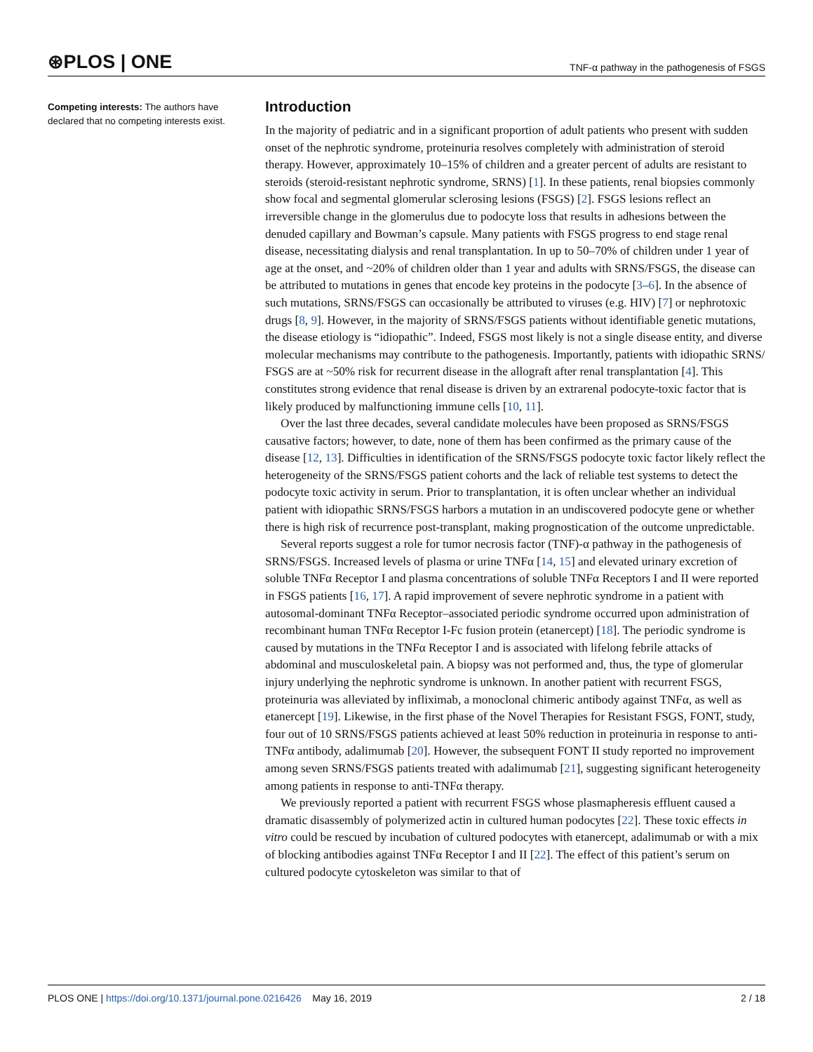⊛PLOS | ONE TNF-α pathway in the pathogenesis of FSGS
Competing interests: The authors have declared that no competing interests exist.
Introduction
In the majority of pediatric and in a significant proportion of adult patients who present with sudden onset of the nephrotic syndrome, proteinuria resolves completely with administration of steroid therapy. However, approximately 10–15% of children and a greater percent of adults are resistant to steroids (steroid-resistant nephrotic syndrome, SRNS) [1]. In these patients, renal biopsies commonly show focal and segmental glomerular sclerosing lesions (FSGS) [2]. FSGS lesions reflect an irreversible change in the glomerulus due to podocyte loss that results in adhesions between the denuded capillary and Bowman’s capsule. Many patients with FSGS progress to end stage renal disease, necessitating dialysis and renal transplantation. In up to 50–70% of children under 1 year of age at the onset, and ~20% of children older than 1 year and adults with SRNS/FSGS, the disease can be attributed to mutations in genes that encode key proteins in the podocyte [3–6]. In the absence of such mutations, SRNS/FSGS can occasionally be attributed to viruses (e.g. HIV) [7] or nephrotoxic drugs [8, 9]. However, in the majority of SRNS/FSGS patients without identifiable genetic mutations, the disease etiology is “idiopathic”. Indeed, FSGS most likely is not a single disease entity, and diverse molecular mechanisms may contribute to the pathogenesis. Importantly, patients with idiopathic SRNS/ FSGS are at ~50% risk for recurrent disease in the allograft after renal transplantation [4]. This constitutes strong evidence that renal disease is driven by an extrarenal podocyte-toxic factor that is likely produced by malfunctioning immune cells [10, 11].
Over the last three decades, several candidate molecules have been proposed as SRNS/FSGS causative factors; however, to date, none of them has been confirmed as the primary cause of the disease [12, 13]. Difficulties in identification of the SRNS/FSGS podocyte toxic factor likely reflect the heterogeneity of the SRNS/FSGS patient cohorts and the lack of reliable test systems to detect the podocyte toxic activity in serum. Prior to transplantation, it is often unclear whether an individual patient with idiopathic SRNS/FSGS harbors a mutation in an undiscovered podocyte gene or whether there is high risk of recurrence post-transplant, making prognostication of the outcome unpredictable.
Several reports suggest a role for tumor necrosis factor (TNF)-α pathway in the pathogenesis of SRNS/FSGS. Increased levels of plasma or urine TNFα [14, 15] and elevated urinary excretion of soluble TNFα Receptor I and plasma concentrations of soluble TNFα Receptors I and II were reported in FSGS patients [16, 17]. A rapid improvement of severe nephrotic syndrome in a patient with autosomal-dominant TNFα Receptor–associated periodic syndrome occurred upon administration of recombinant human TNFα Receptor I-Fc fusion protein (etanercept) [18]. The periodic syndrome is caused by mutations in the TNFα Receptor I and is associated with lifelong febrile attacks of abdominal and musculoskeletal pain. A biopsy was not performed and, thus, the type of glomerular injury underlying the nephrotic syndrome is unknown. In another patient with recurrent FSGS, proteinuria was alleviated by infliximab, a monoclonal chimeric antibody against TNFα, as well as etanercept [19]. Likewise, in the first phase of the Novel Therapies for Resistant FSGS, FONT, study, four out of 10 SRNS/FSGS patients achieved at least 50% reduction in proteinuria in response to anti-TNFα antibody, adalimumab [20]. However, the subsequent FONT II study reported no improvement among seven SRNS/FSGS patients treated with adalimumab [21], suggesting significant heterogeneity among patients in response to anti-TNFα therapy.
We previously reported a patient with recurrent FSGS whose plasmapheresis effluent caused a dramatic disassembly of polymerized actin in cultured human podocytes [22]. These toxic effects in vitro could be rescued by incubation of cultured podocytes with etanercept, adalimumab or with a mix of blocking antibodies against TNFα Receptor I and II [22]. The effect of this patient’s serum on cultured podocyte cytoskeleton was similar to that of
PLOS ONE | https://doi.org/10.1371/journal.pone.0216426 May 16, 2019 2 / 18